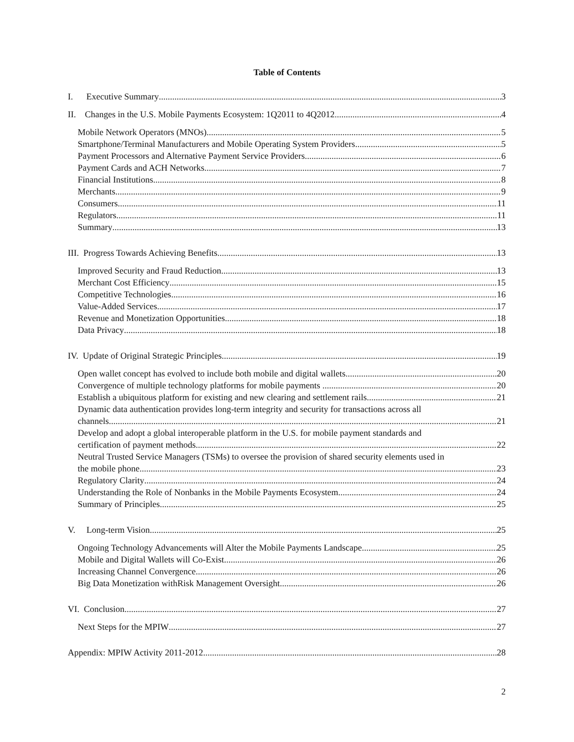Table of Contents
I. Executive Summary 3
II. Changes in the U.S. Mobile Payments Ecosystem: 1Q2011 to 4Q2012 4
Mobile Network Operators (MNOs) 5
Smartphone/Terminal Manufacturers and Mobile Operating System Providers 5
Payment Processors and Alternative Payment Service Providers 6
Payment Cards and ACH Networks 7
Financial Institutions 8
Merchants 9
Consumers 11
Regulators 11
Summary 13
III. Progress Towards Achieving Benefits 13
Improved Security and Fraud Reduction 13
Merchant Cost Efficiency 15
Competitive Technologies 16
Value-Added Services 17
Revenue and Monetization Opportunities 18
Data Privacy 18
IV. Update of Original Strategic Principles 19
Open wallet concept has evolved to include both mobile and digital wallets 20
Convergence of multiple technology platforms for mobile payments 20
Establish a ubiquitous platform for existing and new clearing and settlement rails 21
Dynamic data authentication provides long-term integrity and security for transactions across all
channels 21
Develop and adopt a global interoperable platform in the U.S. for mobile payment standards and
certification of payment methods 22
Neutral Trusted Service Managers (TSMs) to oversee the provision of shared security elements used in
the mobile phone 23
Regulatory Clarity 24
Understanding the Role of Nonbanks in the Mobile Payments Ecosystem 24
Summary of Principles 25
V. Long-term Vision 25
Ongoing Technology Advancements will Alter the Mobile Payments Landscape 25
Mobile and Digital Wallets will Co-Exist 26
Increasing Channel Convergence 26
Big Data Monetization withRisk Management Oversight 26
VI. Conclusion 27
Next Steps for the MPIW 27
Appendix: MPIW Activity 2011-2012 28
2